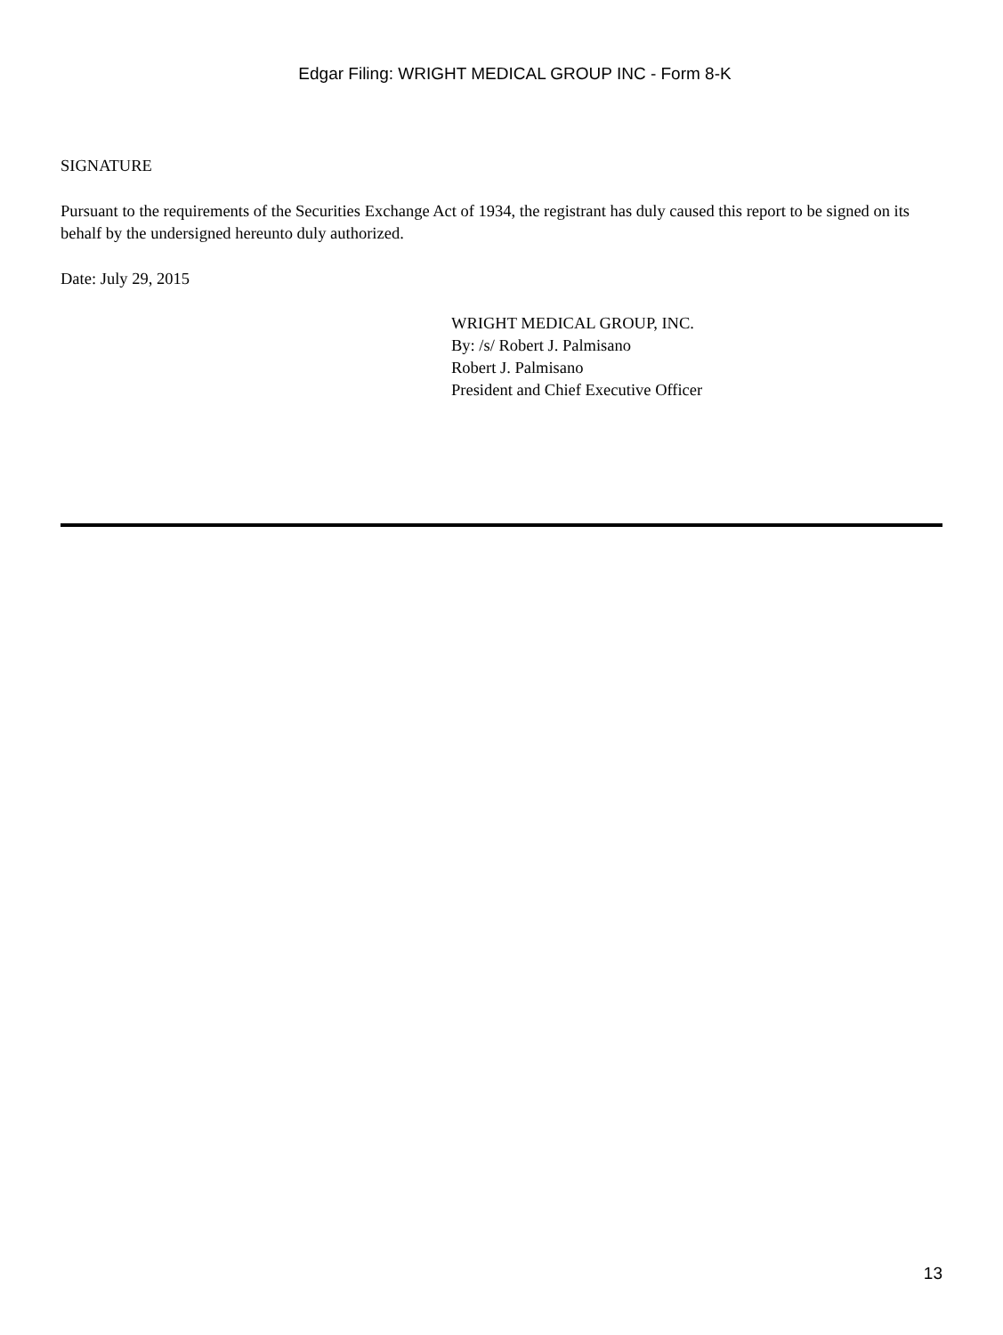Edgar Filing: WRIGHT MEDICAL GROUP INC - Form 8-K
SIGNATURE
Pursuant to the requirements of the Securities Exchange Act of 1934, the registrant has duly caused this report to be signed on its behalf by the undersigned hereunto duly authorized.
Date: July 29, 2015
WRIGHT MEDICAL GROUP, INC.
By: /s/ Robert J. Palmisano
Robert J. Palmisano
President and Chief Executive Officer
13